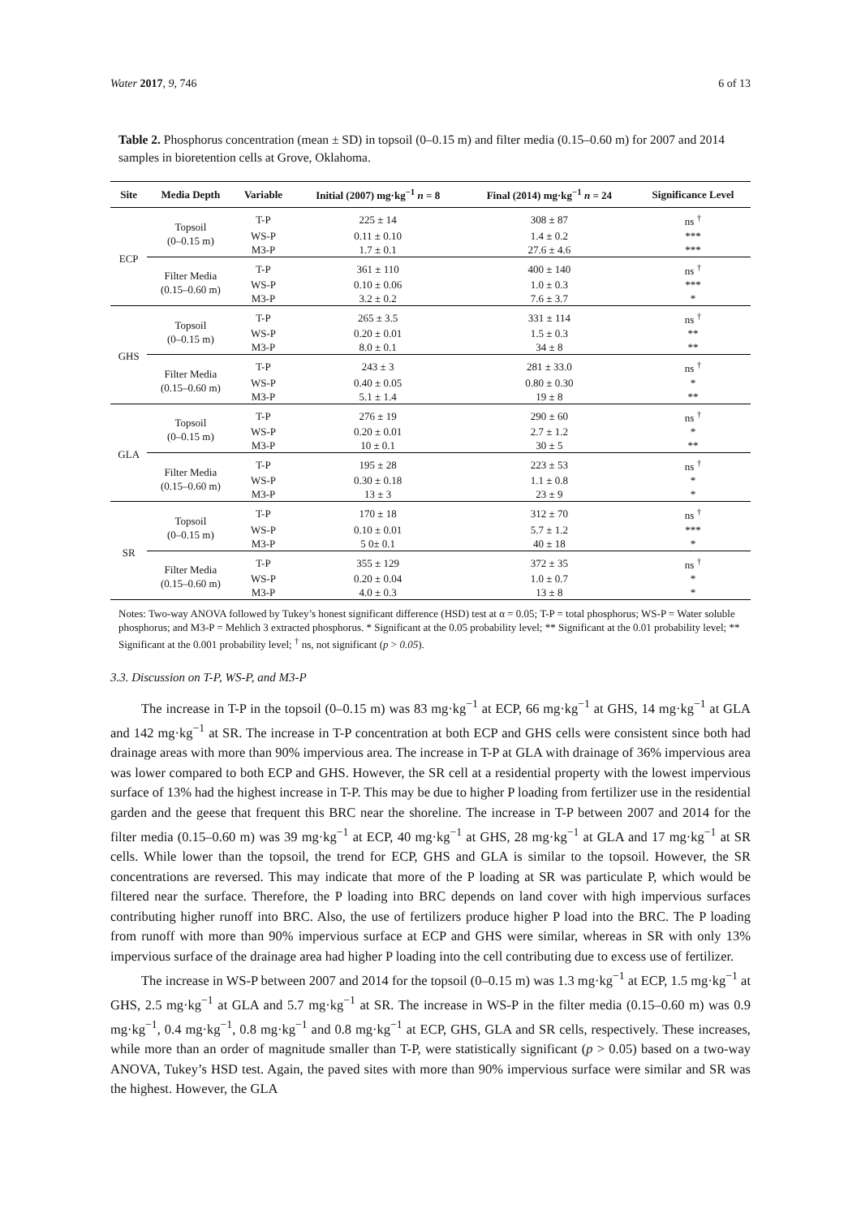Water 2017, 9, 746 6 of 13
Table 2. Phosphorus concentration (mean ± SD) in topsoil (0–0.15 m) and filter media (0.15–0.60 m) for 2007 and 2014 samples in bioretention cells at Grove, Oklahoma.
| Site | Media Depth | Variable | Initial (2007) mg·kg<sup>−1</sup> n = 8 | Final (2014) mg·kg<sup>−1</sup> n = 24 | Significance Level |
| --- | --- | --- | --- | --- | --- |
| ECP | Topsoil (0–0.15 m) | T-P | 225 ± 14 | 308 ± 87 | ns <sup>†</sup> |
| | | WS-P | 0.11 ± 0.10 | 1.4 ± 0.2 | *** |
| | | M3-P | 1.7 ± 0.1 | 27.6 ± 4.6 | *** |
| | Filter Media (0.15–0.60 m) | T-P | 361 ± 110 | 400 ± 140 | ns <sup>†</sup> |
| | | WS-P | 0.10 ± 0.06 | 1.0 ± 0.3 | *** |
| | | M3-P | 3.2 ± 0.2 | 7.6 ± 3.7 | * |
| GHS | Topsoil (0–0.15 m) | T-P | 265 ± 3.5 | 331 ± 114 | ns <sup>†</sup> |
| | | WS-P | 0.20 ± 0.01 | 1.5 ± 0.3 | ** |
| | | M3-P | 8.0 ± 0.1 | 34 ± 8 | ** |
| | Filter Media (0.15–0.60 m) | T-P | 243 ± 3 | 281 ± 33.0 | ns <sup>†</sup> |
| | | WS-P | 0.40 ± 0.05 | 0.80 ± 0.30 | * |
| | | M3-P | 5.1 ± 1.4 | 19 ± 8 | ** |
| GLA | Topsoil (0–0.15 m) | T-P | 276 ± 19 | 290 ± 60 | ns <sup>†</sup> |
| | | WS-P | 0.20 ± 0.01 | 2.7 ± 1.2 | * |
| | | M3-P | 10 ± 0.1 | 30 ± 5 | ** |
| | Filter Media (0.15–0.60 m) | T-P | 195 ± 28 | 223 ± 53 | ns <sup>†</sup> |
| | | WS-P | 0.30 ± 0.18 | 1.1 ± 0.8 | * |
| | | M3-P | 13 ± 3 | 23 ± 9 | * |
| SR | Topsoil (0–0.15 m) | T-P | 170 ± 18 | 312 ± 70 | ns <sup>†</sup> |
| | | WS-P | 0.10 ± 0.01 | 5.7 ± 1.2 | *** |
| | | M3-P | 5 0± 0.1 | 40 ± 18 | * |
| | Filter Media (0.15–0.60 m) | T-P | 355 ± 129 | 372 ± 35 | ns <sup>†</sup> |
| | | WS-P | 0.20 ± 0.04 | 1.0 ± 0.7 | * |
| | | M3-P | 4.0 ± 0.3 | 13 ± 8 | * |
Notes: Two-way ANOVA followed by Tukey’s honest significant difference (HSD) test at α = 0.05; T-P = total phosphorus; WS-P = Water soluble phosphorus; and M3-P = Mehlich 3 extracted phosphorus. * Significant at the 0.05 probability level; ** Significant at the 0.01 probability level; ** Significant at the 0.001 probability level; <sup>†</sup> ns, not significant (p > 0.05).
3.3. Discussion on T-P, WS-P, and M3-P
The increase in T-P in the topsoil (0–0.15 m) was 83 mg·kg<sup>−1</sup> at ECP, 66 mg·kg<sup>−1</sup> at GHS, 14 mg·kg<sup>−1</sup> at GLA and 142 mg·kg<sup>−1</sup> at SR. The increase in T-P concentration at both ECP and GHS cells were consistent since both had drainage areas with more than 90% impervious area. The increase in T-P at GLA with drainage of 36% impervious area was lower compared to both ECP and GHS. However, the SR cell at a residential property with the lowest impervious surface of 13% had the highest increase in T-P. This may be due to higher P loading from fertilizer use in the residential garden and the geese that frequent this BRC near the shoreline. The increase in T-P between 2007 and 2014 for the filter media (0.15–0.60 m) was 39 mg·kg<sup>−1</sup> at ECP, 40 mg·kg<sup>−1</sup> at GHS, 28 mg·kg<sup>−1</sup> at GLA and 17 mg·kg<sup>−1</sup> at SR cells. While lower than the topsoil, the trend for ECP, GHS and GLA is similar to the topsoil. However, the SR concentrations are reversed. This may indicate that more of the P loading at SR was particulate P, which would be filtered near the surface. Therefore, the P loading into BRC depends on land cover with high impervious surfaces contributing higher runoff into BRC. Also, the use of fertilizers produce higher P load into the BRC. The P loading from runoff with more than 90% impervious surface at ECP and GHS were similar, whereas in SR with only 13% impervious surface of the drainage area had higher P loading into the cell contributing due to excess use of fertilizer.
The increase in WS-P between 2007 and 2014 for the topsoil (0–0.15 m) was 1.3 mg·kg<sup>−1</sup> at ECP, 1.5 mg·kg<sup>−1</sup> at GHS, 2.5 mg·kg<sup>−1</sup> at GLA and 5.7 mg·kg<sup>−1</sup> at SR. The increase in WS-P in the filter media (0.15–0.60 m) was 0.9 mg·kg<sup>−1</sup>, 0.4 mg·kg<sup>−1</sup>, 0.8 mg·kg<sup>−1</sup> and 0.8 mg·kg<sup>−1</sup> at ECP, GHS, GLA and SR cells, respectively. These increases, while more than an order of magnitude smaller than T-P, were statistically significant (p > 0.05) based on a two-way ANOVA, Tukey’s HSD test. Again, the paved sites with more than 90% impervious surface were similar and SR was the highest. However, the GLA